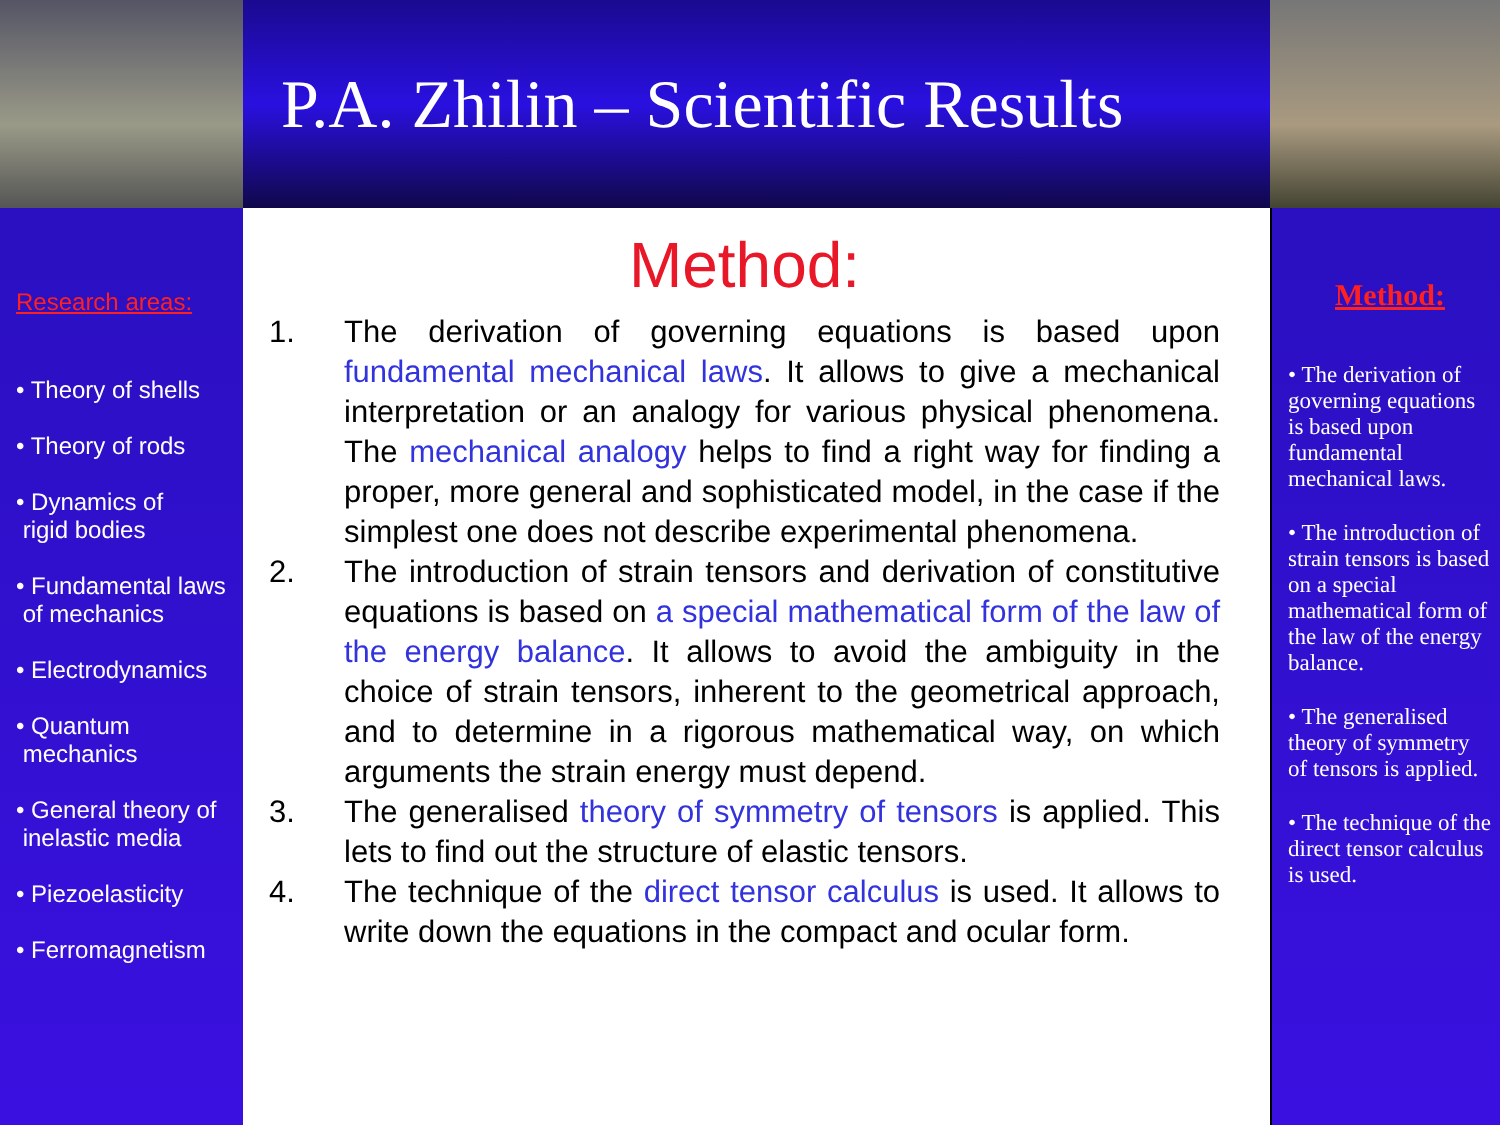P.A. Zhilin – Scientific Results
Research areas:
• Theory of shells
• Theory of rods
• Dynamics of
rigid bodies
• Fundamental laws
of mechanics
• Electrodynamics
• Quantum
mechanics
• General theory of
inelastic media
• Piezoelasticity
• Ferromagnetism
Method:
1. The derivation of governing equations is based upon fundamental mechanical laws. It allows to give a mechanical interpretation or an analogy for various physical phenomena. The mechanical analogy helps to find a right way for finding a proper, more general and sophisticated model, in the case if the simplest one does not describe experimental phenomena.
2. The introduction of strain tensors and derivation of constitutive equations is based on a special mathematical form of the law of the energy balance. It allows to avoid the ambiguity in the choice of strain tensors, inherent to the geometrical approach, and to determine in a rigorous mathematical way, on which arguments the strain energy must depend.
3. The generalised theory of symmetry of tensors is applied. This lets to find out the structure of elastic tensors.
4. The technique of the direct tensor calculus is used. It allows to write down the equations in the compact and ocular form.
Method:
• The derivation of governing equations is based upon fundamental mechanical laws.
• The introduction of strain tensors is based on a special mathematical form of the law of the energy balance.
• The generalised theory of symmetry of tensors is applied.
• The technique of the direct tensor calculus is used.